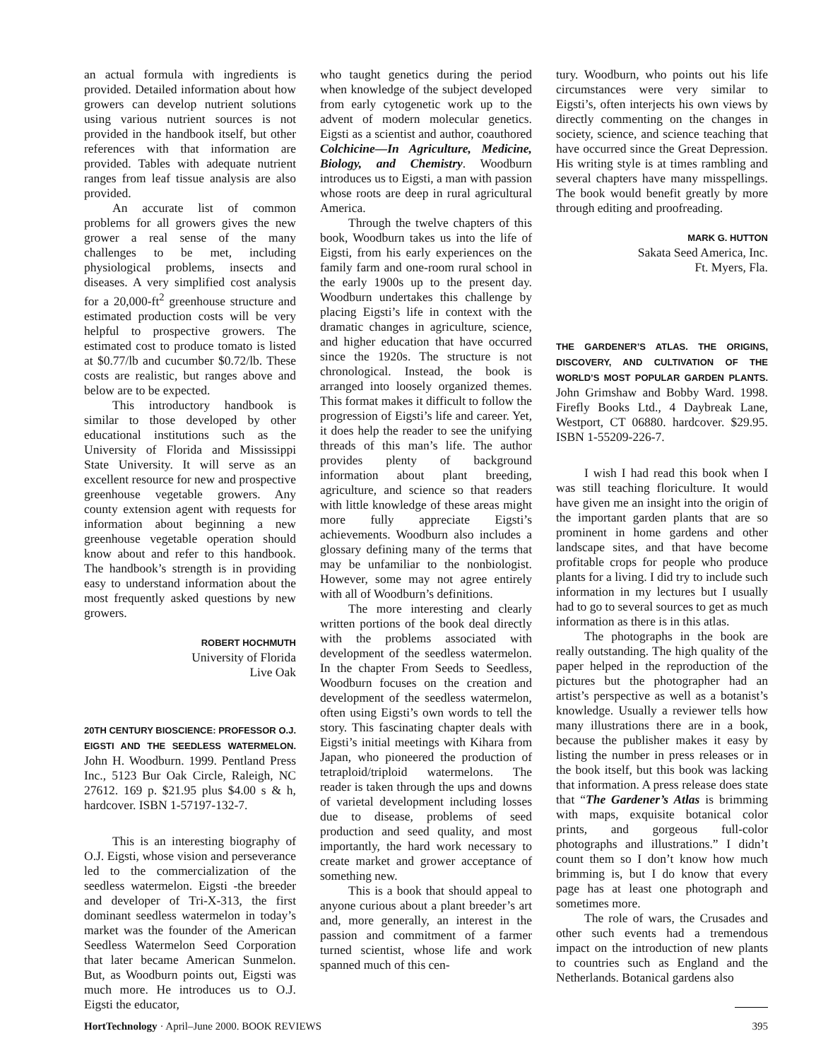an actual formula with ingredients is provided. Detailed information about how growers can develop nutrient solutions using various nutrient sources is not provided in the handbook itself, but other references with that information are provided. Tables with adequate nutrient ranges from leaf tissue analysis are also provided.
An accurate list of common problems for all growers gives the new grower a real sense of the many challenges to be met, including physiological problems, insects and diseases. A very simplified cost analysis for a 20,000-ft<sup>2</sup> greenhouse structure and estimated production costs will be very helpful to prospective growers. The estimated cost to produce tomato is listed at $0.77/lb and cucumber $0.72/lb. These costs are realistic, but ranges above and below are to be expected.
This introductory handbook is similar to those developed by other educational institutions such as the University of Florida and Mississippi State University. It will serve as an excellent resource for new and prospective greenhouse vegetable growers. Any county extension agent with requests for information about beginning a new greenhouse vegetable operation should know about and refer to this handbook. The handbook’s strength is in providing easy to understand information about the most frequently asked questions by new growers.
ROBERT HOCHMUTH
University of Florida
Live Oak
20TH CENTURY BIOSCIENCE: PROFESSOR O.J. EIGSTI AND THE SEEDLESS WATERMELON. John H. Woodburn. 1999. Pentland Press Inc., 5123 Bur Oak Circle, Raleigh, NC 27612. 169 p. $21.95 plus $4.00 s & h, hardcover. ISBN 1-57197-132-7.
This is an interesting biography of O.J. Eigsti, whose vision and perseverance led to the commercialization of the seedless watermelon. Eigsti -the breeder and developer of Tri-X-313, the first dominant seedless watermelon in today’s market was the founder of the American Seedless Watermelon Seed Corporation that later became American Sunmelon. But, as Woodburn points out, Eigsti was much more. He introduces us to O.J. Eigsti the educator,
who taught genetics during the period when knowledge of the subject developed from early cytogenetic work up to the advent of modern molecular genetics. Eigsti as a scientist and author, coauthored Colchicine—In Agriculture, Medicine, Biology, and Chemistry. Woodburn introduces us to Eigsti, a man with passion whose roots are deep in rural agricultural America.
Through the twelve chapters of this book, Woodburn takes us into the life of Eigsti, from his early experiences on the family farm and one-room rural school in the early 1900s up to the present day. Woodburn undertakes this challenge by placing Eigsti’s life in context with the dramatic changes in agriculture, science, and higher education that have occurred since the 1920s. The structure is not chronological. Instead, the book is arranged into loosely organized themes. This format makes it difficult to follow the progression of Eigsti’s life and career. Yet, it does help the reader to see the unifying threads of this man’s life. The author provides plenty of background information about plant breeding, agriculture, and science so that readers with little knowledge of these areas might more fully appreciate Eigsti’s achievements. Woodburn also includes a glossary defining many of the terms that may be unfamiliar to the nonbiologist. However, some may not agree entirely with all of Woodburn’s definitions.
The more interesting and clearly written portions of the book deal directly with the problems associated with development of the seedless watermelon. In the chapter From Seeds to Seedless, Woodburn focuses on the creation and development of the seedless watermelon, often using Eigsti’s own words to tell the story. This fascinating chapter deals with Eigsti’s initial meetings with Kihara from Japan, who pioneered the production of tetraploid/triploid watermelons. The reader is taken through the ups and downs of varietal development including losses due to disease, problems of seed production and seed quality, and most importantly, the hard work necessary to create market and grower acceptance of something new.
This is a book that should appeal to anyone curious about a plant breeder’s art and, more generally, an interest in the passion and commitment of a farmer turned scientist, whose life and work spanned much of this cen-
tury. Woodburn, who points out his life circumstances were very similar to Eigsti’s, often interjects his own views by directly commenting on the changes in society, science, and science teaching that have occurred since the Great Depression. His writing style is at times rambling and several chapters have many misspellings. The book would benefit greatly by more through editing and proofreading.
MARK G. HUTTON
Sakata Seed America, Inc.
Ft. Myers, Fla.
THE GARDENER’S ATLAS. THE ORIGINS, DISCOVERY, AND CULTIVATION OF THE WORLD’S MOST POPULAR GARDEN PLANTS. John Grimshaw and Bobby Ward. 1998. Firefly Books Ltd., 4 Daybreak Lane, Westport, CT 06880. hardcover. $29.95. ISBN 1-55209-226-7.
I wish I had read this book when I was still teaching floriculture. It would have given me an insight into the origin of the important garden plants that are so prominent in home gardens and other landscape sites, and that have become profitable crops for people who produce plants for a living. I did try to include such information in my lectures but I usually had to go to several sources to get as much information as there is in this atlas.
The photographs in the book are really outstanding. The high quality of the paper helped in the reproduction of the pictures but the photographer had an artist’s perspective as well as a botanist’s knowledge. Usually a reviewer tells how many illustrations there are in a book, because the publisher makes it easy by listing the number in press releases or in the book itself, but this book was lacking that information. A press release does state that “The Gardener’s Atlas is brimming with maps, exquisite botanical color prints, and gorgeous full-color photographs and illustrations.” I didn’t count them so I don’t know how much brimming is, but I do know that every page has at least one photograph and sometimes more.
The role of wars, the Crusades and other such events had a tremendous impact on the introduction of new plants to countries such as England and the Netherlands. Botanical gardens also
HortTechnology · April–June 2000. BOOK REVIEWS 395